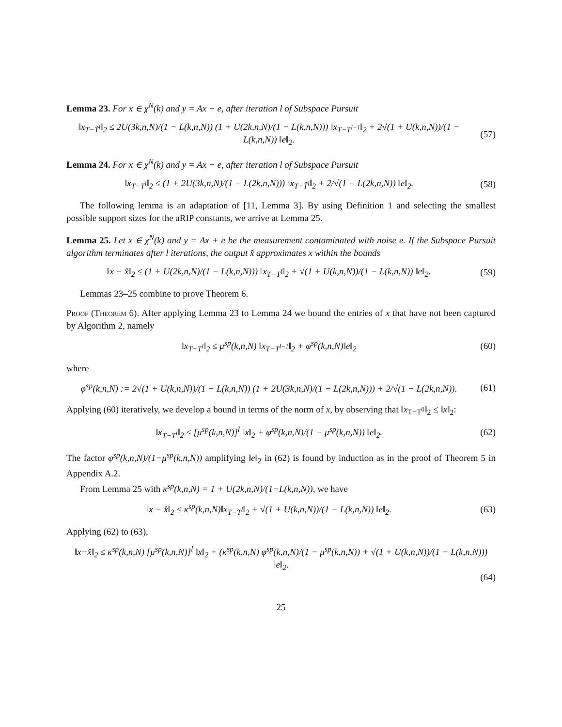Lemma 23. For x ∈ χ<sup>N</sup>(k) and y = Ax + e, after iteration l of Subspace Pursuit
‖x<sub>T−T̃<sup>l</sup></sub>‖<sub>2</sub> ≤ 2U(3k,n,N)/(1 − L(k,n,N)) (1 + U(2k,n,N)/(1 − L(k,n,N))) ‖x<sub>T−T<sup>l−1</sup></sub>‖<sub>2</sub> + 2√(1 + U(k,n,N))/(1 − L(k,n,N)) ‖e‖<sub>2</sub>. (57)
Lemma 24. For x ∈ χ<sup>N</sup>(k) and y = Ax + e, after iteration l of Subspace Pursuit
‖x<sub>T−T<sup>l</sup></sub>‖<sub>2</sub> ≤ (1 + 2U(3k,n,N)/(1 − L(2k,n,N))) ‖x<sub>T−T̃<sup>l</sup></sub>‖<sub>2</sub> + 2/√(1 − L(2k,n,N)) ‖e‖<sub>2</sub>. (58)
The following lemma is an adaptation of [11, Lemma 3]. By using Definition 1 and selecting the smallest possible support sizes for the aRIP constants, we arrive at Lemma 25.
Lemma 25. Let x ∈ χ<sup>N</sup>(k) and y = Ax + e be the measurement contaminated with noise e. If the Subspace Pursuit algorithm terminates after l iterations, the output x̂ approximates x within the bounds
‖x − x̂‖<sub>2</sub> ≤ (1 + U(2k,n,N)/(1 − L(k,n,N))) ‖x<sub>T−T<sup>l</sup></sub>‖<sub>2</sub> + √(1 + U(k,n,N))/(1 − L(k,n,N)) ‖e‖<sub>2</sub>. (59)
Lemmas 23–25 combine to prove Theorem 6.
Proof (Theorem 6). After applying Lemma 23 to Lemma 24 we bound the entries of x that have not been captured by Algorithm 2, namely
‖x<sub>T−T<sup>l</sup></sub>‖<sub>2</sub> ≤ μ<sup>sp</sup>(k,n,N) ‖x<sub>T−T<sup>l−1</sup></sub>‖<sub>2</sub> + φ<sup>sp</sup>(k,n,N)‖e‖<sub>2</sub> (60)
where
φ<sup>sp</sup>(k,n,N) := 2√(1 + U(k,n,N))/(1 − L(k,n,N)) (1 + 2U(3k,n,N)/(1 − L(2k,n,N))) + 2/√(1 − L(2k,n,N)). (61)
Applying (60) iteratively, we develop a bound in terms of the norm of x, by observing that ‖x<sub>T−T<sup>0</sup></sub>‖<sub>2</sub> ≤ ‖x‖<sub>2</sub>:
‖x<sub>T−T<sup>l</sup></sub>‖<sub>2</sub> ≤ [μ<sup>sp</sup>(k,n,N)]<sup>l</sup> ‖x‖<sub>2</sub> + φ<sup>sp</sup>(k,n,N)/(1 − μ<sup>sp</sup>(k,n,N)) ‖e‖<sub>2</sub>. (62)
The factor φ<sup>sp</sup>(k,n,N)/(1−μ<sup>sp</sup>(k,n,N)) amplifying ‖e‖<sub>2</sub> in (62) is found by induction as in the proof of Theorem 5 in Appendix A.2.
From Lemma 25 with κ<sup>sp</sup>(k,n,N) = 1 + U(2k,n,N)/(1−L(k,n,N)), we have
‖x − x̂‖<sub>2</sub> ≤ κ<sup>sp</sup>(k,n,N)‖x<sub>T−T<sup>l</sup></sub>‖<sub>2</sub> + √(1 + U(k,n,N))/(1 − L(k,n,N)) ‖e‖<sub>2</sub>. (63)
Applying (62) to (63),
‖x−x̂‖<sub>2</sub> ≤ κ<sup>sp</sup>(k,n,N) [μ<sup>sp</sup>(k,n,N)]<sup>l</sup> ‖x‖<sub>2</sub> + (κ<sup>sp</sup>(k,n,N) φ<sup>sp</sup>(k,n,N)/(1 − μ<sup>sp</sup>(k,n,N)) + √(1 + U(k,n,N))/(1 − L(k,n,N))) ‖e‖<sub>2</sub>.
(64)
25